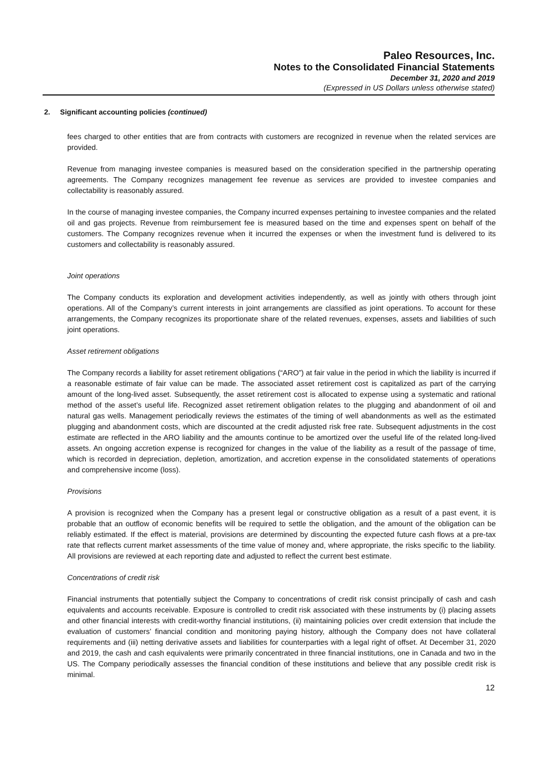Paleo Resources, Inc.
Notes to the Consolidated Financial Statements
December 31, 2020 and 2019
(Expressed in US Dollars unless otherwise stated)
2. Significant accounting policies (continued)
fees charged to other entities that are from contracts with customers are recognized in revenue when the related services are provided.
Revenue from managing investee companies is measured based on the consideration specified in the partnership operating agreements. The Company recognizes management fee revenue as services are provided to investee companies and collectability is reasonably assured.
In the course of managing investee companies, the Company incurred expenses pertaining to investee companies and the related oil and gas projects. Revenue from reimbursement fee is measured based on the time and expenses spent on behalf of the customers. The Company recognizes revenue when it incurred the expenses or when the investment fund is delivered to its customers and collectability is reasonably assured.
Joint operations
The Company conducts its exploration and development activities independently, as well as jointly with others through joint operations. All of the Company’s current interests in joint arrangements are classified as joint operations. To account for these arrangements, the Company recognizes its proportionate share of the related revenues, expenses, assets and liabilities of such joint operations.
Asset retirement obligations
The Company records a liability for asset retirement obligations (“ARO”) at fair value in the period in which the liability is incurred if a reasonable estimate of fair value can be made. The associated asset retirement cost is capitalized as part of the carrying amount of the long-lived asset. Subsequently, the asset retirement cost is allocated to expense using a systematic and rational method of the asset’s useful life. Recognized asset retirement obligation relates to the plugging and abandonment of oil and natural gas wells. Management periodically reviews the estimates of the timing of well abandonments as well as the estimated plugging and abandonment costs, which are discounted at the credit adjusted risk free rate. Subsequent adjustments in the cost estimate are reflected in the ARO liability and the amounts continue to be amortized over the useful life of the related long-lived assets. An ongoing accretion expense is recognized for changes in the value of the liability as a result of the passage of time, which is recorded in depreciation, depletion, amortization, and accretion expense in the consolidated statements of operations and comprehensive income (loss).
Provisions
A provision is recognized when the Company has a present legal or constructive obligation as a result of a past event, it is probable that an outflow of economic benefits will be required to settle the obligation, and the amount of the obligation can be reliably estimated. If the effect is material, provisions are determined by discounting the expected future cash flows at a pre-tax rate that reflects current market assessments of the time value of money and, where appropriate, the risks specific to the liability. All provisions are reviewed at each reporting date and adjusted to reflect the current best estimate.
Concentrations of credit risk
Financial instruments that potentially subject the Company to concentrations of credit risk consist principally of cash and cash equivalents and accounts receivable. Exposure is controlled to credit risk associated with these instruments by (i) placing assets and other financial interests with credit-worthy financial institutions, (ii) maintaining policies over credit extension that include the evaluation of customers’ financial condition and monitoring paying history, although the Company does not have collateral requirements and (iii) netting derivative assets and liabilities for counterparties with a legal right of offset. At December 31, 2020 and 2019, the cash and cash equivalents were primarily concentrated in three financial institutions, one in Canada and two in the US. The Company periodically assesses the financial condition of these institutions and believe that any possible credit risk is minimal.
12